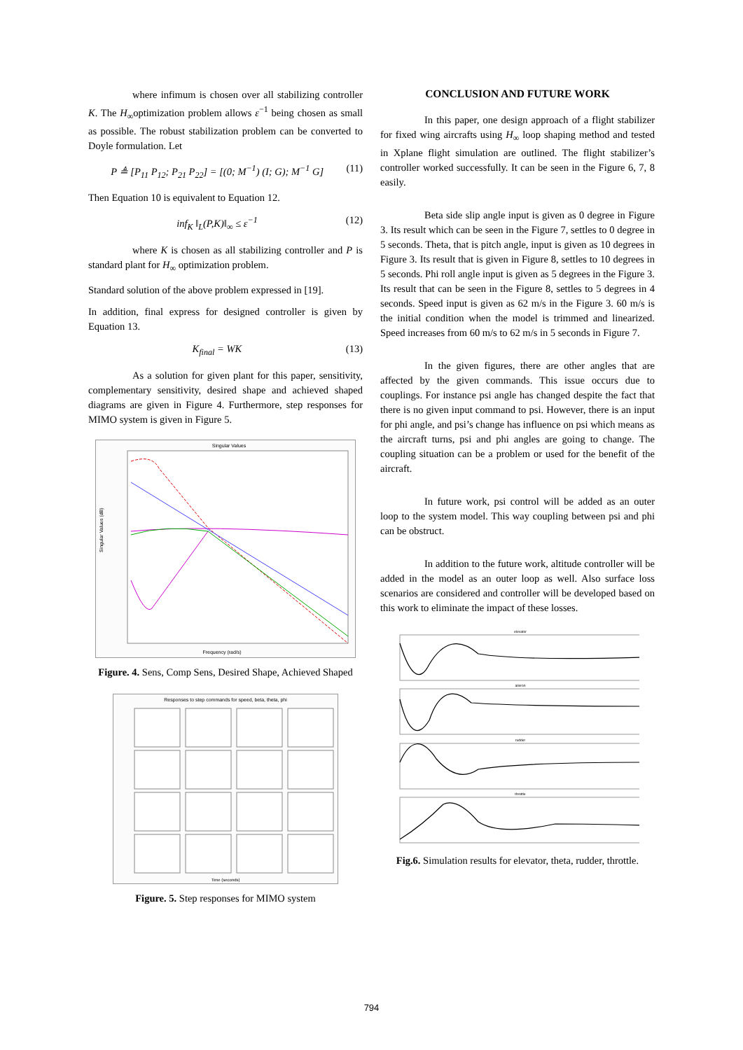where infimum is chosen over all stabilizing controller K. The H<sub>∞</sub>optimization problem allows ε<sup>−1</sup> being chosen as small as possible. The robust stabilization problem can be converted to Doyle formulation. Let
P ≜ [P<sub>11</sub> P<sub>12</sub>; P<sub>21</sub> P<sub>22</sub>] = [(0; M<sup>−1</sup>) (I; G); M<sup>−1</sup> G] (11)
Then Equation 10 is equivalent to Equation 12.
inf<sub>K</sub> ‖<sub>L</sub>(P,K)‖<sub>∞</sub> ≤ ε<sup>−1</sup> (12)
where K is chosen as all stabilizing controller and P is standard plant for H<sub>∞</sub> optimization problem.
Standard solution of the above problem expressed in [19].
In addition, final express for designed controller is given by Equation 13.
K<sub>final</sub> = WK (13)
As a solution for given plant for this paper, sensitivity, complementary sensitivity, desired shape and achieved shaped diagrams are given in Figure 4. Furthermore, step responses for MIMO system is given in Figure 5.
Singular Values
Frequency (rad/s)
Singular Values (dB)
Figure. 4. Sens, Comp Sens, Desired Shape, Achieved Shaped
Responses to step commands for speed, beta, theta, phi
Time (seconds)
Figure. 5. Step responses for MIMO system
CONCLUSION AND FUTURE WORK
In this paper, one design approach of a flight stabilizer for fixed wing aircrafts using H<sub>∞</sub> loop shaping method and tested in Xplane flight simulation are outlined. The flight stabilizer’s controller worked successfully. It can be seen in the Figure 6, 7, 8 easily.
Beta side slip angle input is given as 0 degree in Figure 3. Its result which can be seen in the Figure 7, settles to 0 degree in 5 seconds. Theta, that is pitch angle, input is given as 10 degrees in Figure 3. Its result that is given in Figure 8, settles to 10 degrees in 5 seconds. Phi roll angle input is given as 5 degrees in the Figure 3. Its result that can be seen in the Figure 8, settles to 5 degrees in 4 seconds. Speed input is given as 62 m/s in the Figure 3. 60 m/s is the initial condition when the model is trimmed and linearized. Speed increases from 60 m/s to 62 m/s in 5 seconds in Figure 7.
In the given figures, there are other angles that are affected by the given commands. This issue occurs due to couplings. For instance psi angle has changed despite the fact that there is no given input command to psi. However, there is an input for phi angle, and psi’s change has influence on psi which means as the aircraft turns, psi and phi angles are going to change. The coupling situation can be a problem or used for the benefit of the aircraft.
In future work, psi control will be added as an outer loop to the system model. This way coupling between psi and phi can be obstruct.
In addition to the future work, altitude controller will be added in the model as an outer loop as well. Also surface loss scenarios are considered and controller will be developed based on this work to eliminate the impact of these losses.
elevator
aileron
rudder
throttle
Fig.6. Simulation results for elevator, theta, rudder, throttle.
794